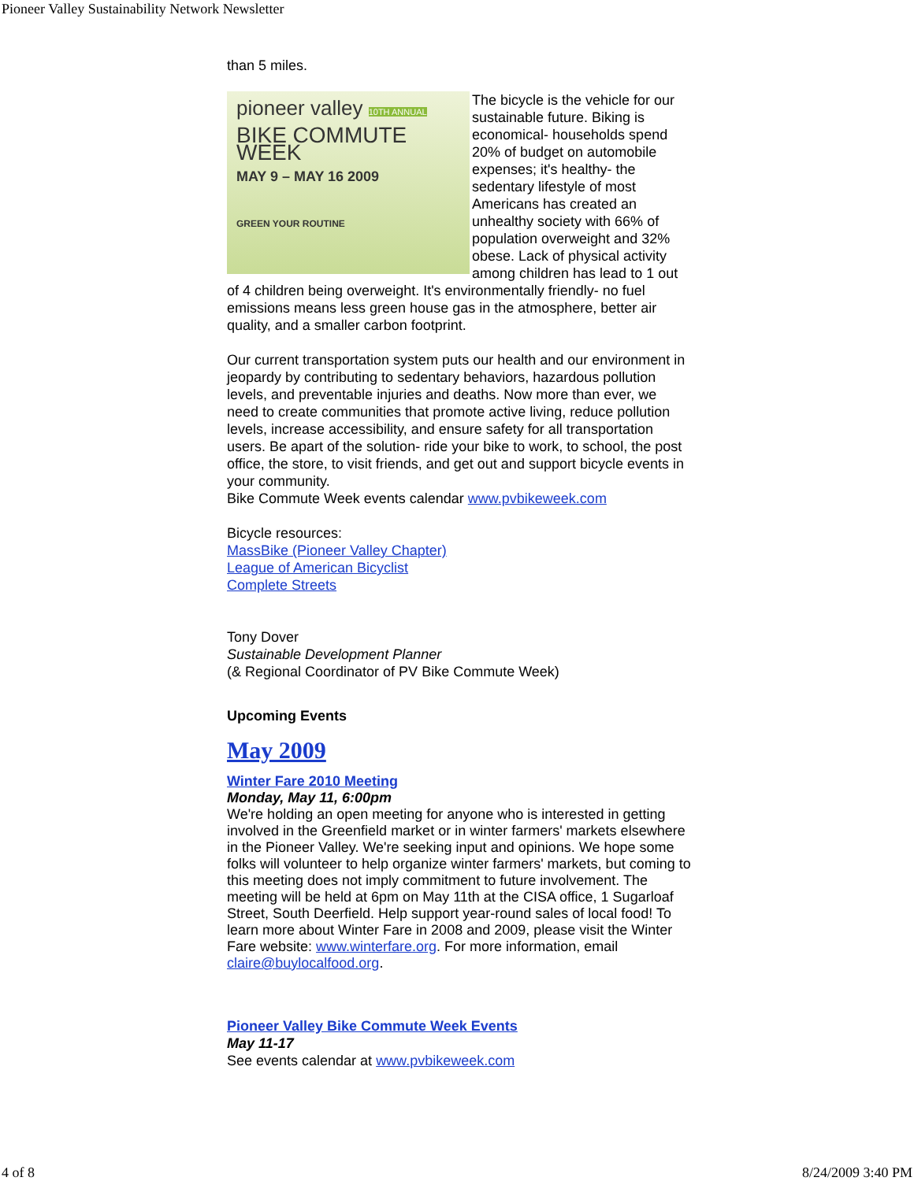Pioneer Valley Sustainability Network Newsletter
than 5 miles.
pioneer valley 10TH ANNUAL
BIKE COMMUTE WEEK
MAY 9 – MAY 16 2009
GREEN YOUR ROUTINE
The bicycle is the vehicle for our sustainable future. Biking is economical- households spend 20% of budget on automobile expenses; it's healthy- the sedentary lifestyle of most Americans has created an unhealthy society with 66% of population overweight and 32% obese. Lack of physical activity among children has lead to 1 out of 4 children being overweight. It's environmentally friendly- no fuel emissions means less green house gas in the atmosphere, better air quality, and a smaller carbon footprint.
Our current transportation system puts our health and our environment in jeopardy by contributing to sedentary behaviors, hazardous pollution levels, and preventable injuries and deaths. Now more than ever, we need to create communities that promote active living, reduce pollution levels, increase accessibility, and ensure safety for all transportation users. Be apart of the solution- ride your bike to work, to school, the post office, the store, to visit friends, and get out and support bicycle events in your community.
Bike Commute Week events calendar www.pvbikeweek.com
Bicycle resources:
MassBike (Pioneer Valley Chapter)
League of American Bicyclist
Complete Streets
Tony Dover
Sustainable Development Planner
(& Regional Coordinator of PV Bike Commute Week)
Upcoming Events
May 2009
Winter Fare 2010 Meeting
Monday, May 11, 6:00pm
We're holding an open meeting for anyone who is interested in getting involved in the Greenfield market or in winter farmers' markets elsewhere in the Pioneer Valley. We're seeking input and opinions. We hope some folks will volunteer to help organize winter farmers' markets, but coming to this meeting does not imply commitment to future involvement. The meeting will be held at 6pm on May 11th at the CISA office, 1 Sugarloaf Street, South Deerfield. Help support year-round sales of local food! To learn more about Winter Fare in 2008 and 2009, please visit the Winter Fare website: www.winterfare.org. For more information, email claire@buylocalfood.org.
Pioneer Valley Bike Commute Week Events
May 11-17
See events calendar at www.pvbikeweek.com
4 of 8 8/24/2009 3:40 PM